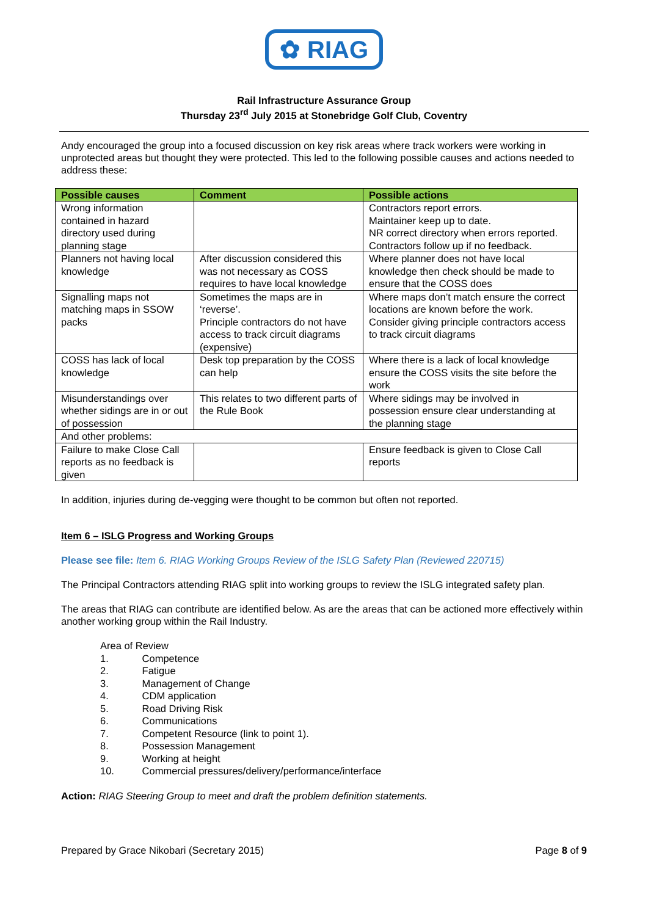✿ RIAG
Rail Infrastructure Assurance Group
Thursday 23<sup>rd</sup> July 2015 at Stonebridge Golf Club, Coventry
Andy encouraged the group into a focused discussion on key risk areas where track workers were working in unprotected areas but thought they were protected. This led to the following possible causes and actions needed to address these:
| Possible causes | Comment | Possible actions |
| --- | --- | --- |
| Wrong information contained in hazard directory used during planning stage | | Contractors report errors. Maintainer keep up to date. NR correct directory when errors reported. Contractors follow up if no feedback. |
| Planners not having local knowledge | After discussion considered this was not necessary as COSS requires to have local knowledge | Where planner does not have local knowledge then check should be made to ensure that the COSS does |
| Signalling maps not matching maps in SSOW packs | Sometimes the maps are in ‘reverse’. Principle contractors do not have access to track circuit diagrams (expensive) | Where maps don’t match ensure the correct locations are known before the work. Consider giving principle contractors access to track circuit diagrams |
| COSS has lack of local knowledge | Desk top preparation by the COSS can help | Where there is a lack of local knowledge ensure the COSS visits the site before the work |
| Misunderstandings over whether sidings are in or out of possession | This relates to two different parts of the Rule Book | Where sidings may be involved in possession ensure clear understanding at the planning stage |
| And other problems: | | |
| Failure to make Close Call reports as no feedback is given | | Ensure feedback is given to Close Call reports |
In addition, injuries during de-vegging were thought to be common but often not reported.
Item 6 – ISLG Progress and Working Groups
Please see file: Item 6. RIAG Working Groups Review of the ISLG Safety Plan (Reviewed 220715)
The Principal Contractors attending RIAG split into working groups to review the ISLG integrated safety plan.
The areas that RIAG can contribute are identified below. As are the areas that can be actioned more effectively within another working group within the Rail Industry.
Area of Review
1. Competence
2. Fatigue
3. Management of Change
4. CDM application
5. Road Driving Risk
6. Communications
7. Competent Resource (link to point 1).
8. Possession Management
9. Working at height
10. Commercial pressures/delivery/performance/interface
Action: RIAG Steering Group to meet and draft the problem definition statements.
Prepared by Grace Nikobari (Secretary 2015) Page 8 of 9